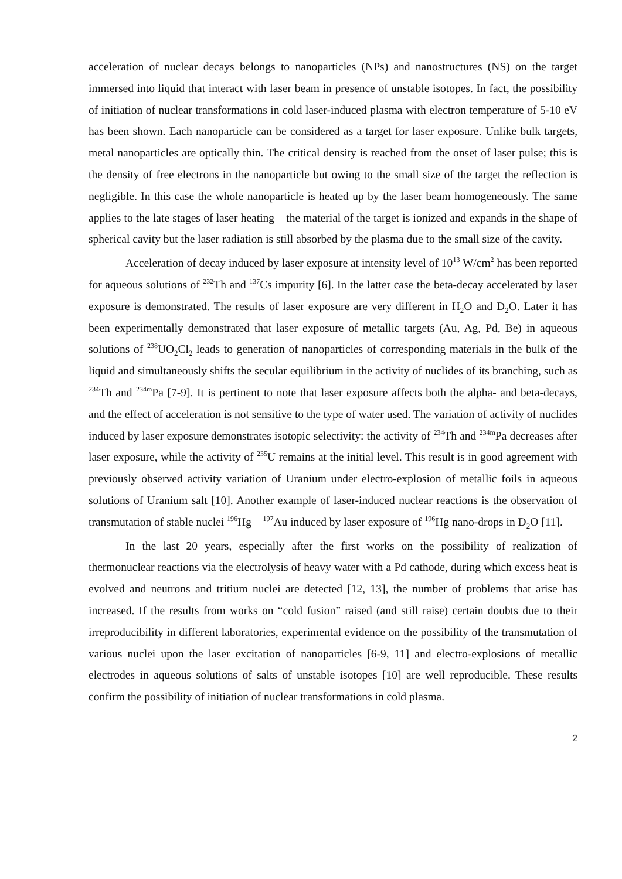acceleration of nuclear decays belongs to nanoparticles (NPs) and nanostructures (NS) on the target immersed into liquid that interact with laser beam in presence of unstable isotopes. In fact, the possibility of initiation of nuclear transformations in cold laser-induced plasma with electron temperature of 5-10 eV has been shown. Each nanoparticle can be considered as a target for laser exposure. Unlike bulk targets, metal nanoparticles are optically thin. The critical density is reached from the onset of laser pulse; this is the density of free electrons in the nanoparticle but owing to the small size of the target the reflection is negligible. In this case the whole nanoparticle is heated up by the laser beam homogeneously. The same applies to the late stages of laser heating – the material of the target is ionized and expands in the shape of spherical cavity but the laser radiation is still absorbed by the plasma due to the small size of the cavity.
Acceleration of decay induced by laser exposure at intensity level of 10<sup>13</sup> W/cm<sup>2</sup> has been reported for aqueous solutions of <sup>232</sup>Th and <sup>137</sup>Cs impurity [6]. In the latter case the beta-decay accelerated by laser exposure is demonstrated. The results of laser exposure are very different in H<sub>2</sub>O and D<sub>2</sub>O. Later it has been experimentally demonstrated that laser exposure of metallic targets (Au, Ag, Pd, Be) in aqueous solutions of <sup>238</sup>UO<sub>2</sub>Cl<sub>2</sub> leads to generation of nanoparticles of corresponding materials in the bulk of the liquid and simultaneously shifts the secular equilibrium in the activity of nuclides of its branching, such as <sup>234</sup>Th and <sup>234m</sup>Pa [7-9]. It is pertinent to note that laser exposure affects both the alpha- and beta-decays, and the effect of acceleration is not sensitive to the type of water used. The variation of activity of nuclides induced by laser exposure demonstrates isotopic selectivity: the activity of <sup>234</sup>Th and <sup>234m</sup>Pa decreases after laser exposure, while the activity of <sup>235</sup>U remains at the initial level. This result is in good agreement with previously observed activity variation of Uranium under electro-explosion of metallic foils in aqueous solutions of Uranium salt [10]. Another example of laser-induced nuclear reactions is the observation of transmutation of stable nuclei <sup>196</sup>Hg – <sup>197</sup>Au induced by laser exposure of <sup>196</sup>Hg nano-drops in D<sub>2</sub>O [11].
In the last 20 years, especially after the first works on the possibility of realization of thermonuclear reactions via the electrolysis of heavy water with a Pd cathode, during which excess heat is evolved and neutrons and tritium nuclei are detected [12, 13], the number of problems that arise has increased. If the results from works on “cold fusion” raised (and still raise) certain doubts due to their irreproducibility in different laboratories, experimental evidence on the possibility of the transmutation of various nuclei upon the laser excitation of nanoparticles [6-9, 11] and electro-explosions of metallic electrodes in aqueous solutions of salts of unstable isotopes [10] are well reproducible. These results confirm the possibility of initiation of nuclear transformations in cold plasma.
2